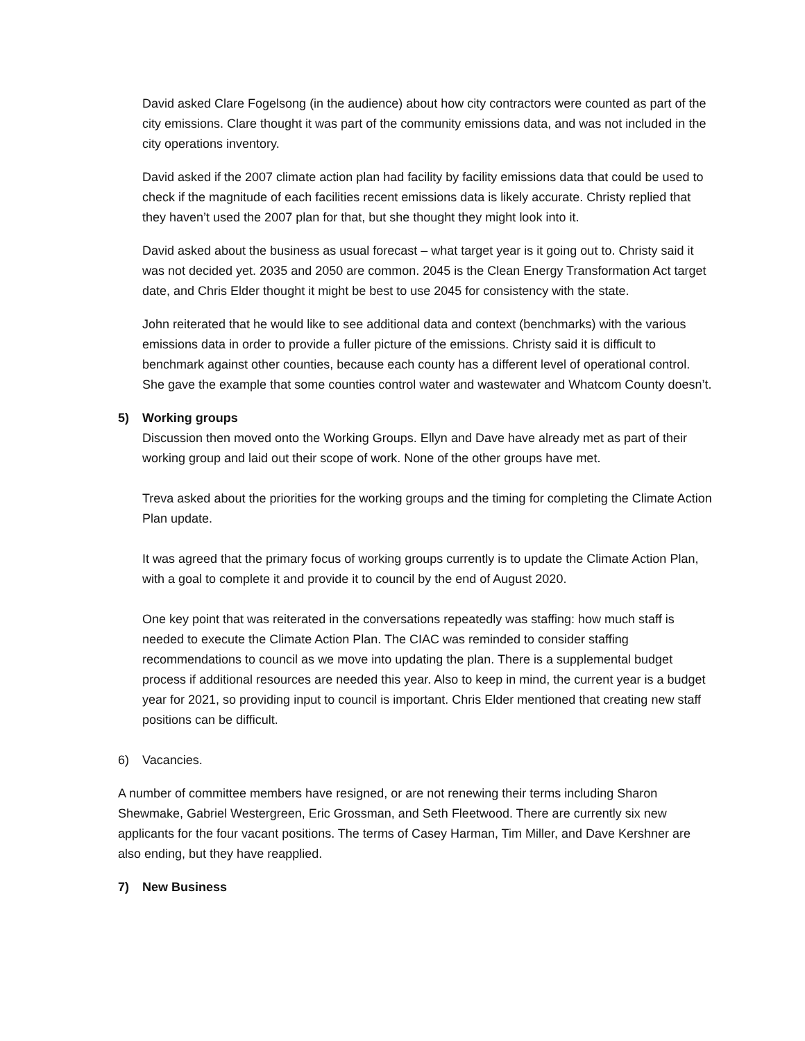David asked Clare Fogelsong (in the audience) about how city contractors were counted as part of the city emissions. Clare thought it was part of the community emissions data, and was not included in the city operations inventory.
David asked if the 2007 climate action plan had facility by facility emissions data that could be used to check if the magnitude of each facilities recent emissions data is likely accurate. Christy replied that they haven’t used the 2007 plan for that, but she thought they might look into it.
David asked about the business as usual forecast – what target year is it going out to. Christy said it was not decided yet. 2035 and 2050 are common. 2045 is the Clean Energy Transformation Act target date, and Chris Elder thought it might be best to use 2045 for consistency with the state.
John reiterated that he would like to see additional data and context (benchmarks) with the various emissions data in order to provide a fuller picture of the emissions. Christy said it is difficult to benchmark against other counties, because each county has a different level of operational control. She gave the example that some counties control water and wastewater and Whatcom County doesn’t.
5) Working groups
Discussion then moved onto the Working Groups. Ellyn and Dave have already met as part of their working group and laid out their scope of work. None of the other groups have met.
Treva asked about the priorities for the working groups and the timing for completing the Climate Action Plan update.
It was agreed that the primary focus of working groups currently is to update the Climate Action Plan, with a goal to complete it and provide it to council by the end of August 2020.
One key point that was reiterated in the conversations repeatedly was staffing: how much staff is needed to execute the Climate Action Plan. The CIAC was reminded to consider staffing recommendations to council as we move into updating the plan. There is a supplemental budget process if additional resources are needed this year. Also to keep in mind, the current year is a budget year for 2021, so providing input to council is important. Chris Elder mentioned that creating new staff positions can be difficult.
6) Vacancies.
A number of committee members have resigned, or are not renewing their terms including Sharon Shewmake, Gabriel Westergreen, Eric Grossman, and Seth Fleetwood. There are currently six new applicants for the four vacant positions. The terms of Casey Harman, Tim Miller, and Dave Kershner are also ending, but they have reapplied.
7) New Business